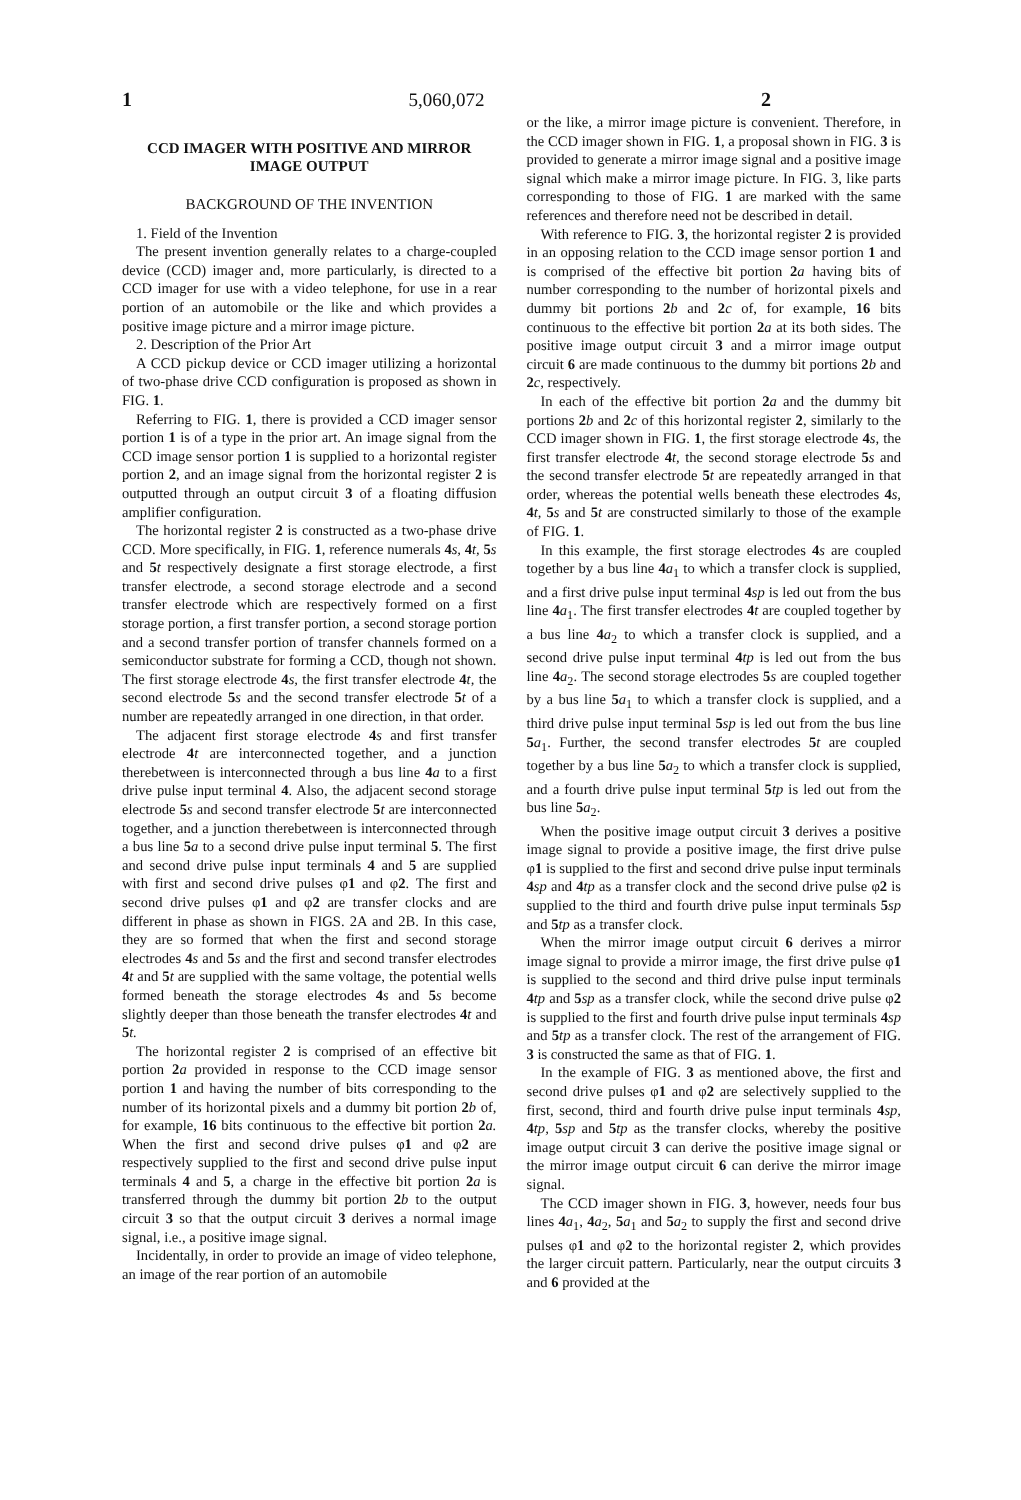1 5,060,072 2
CCD IMAGER WITH POSITIVE AND MIRROR IMAGE OUTPUT
BACKGROUND OF THE INVENTION
1. Field of the Invention
The present invention generally relates to a charge-coupled device (CCD) imager and, more particularly, is directed to a CCD imager for use with a video telephone, for use in a rear portion of an automobile or the like and which provides a positive image picture and a mirror image picture.
2. Description of the Prior Art
A CCD pickup device or CCD imager utilizing a horizontal of two-phase drive CCD configuration is proposed as shown in FIG. 1.
Referring to FIG. 1, there is provided a CCD imager sensor portion 1 is of a type in the prior art. An image signal from the CCD image sensor portion 1 is supplied to a horizontal register portion 2, and an image signal from the horizontal register 2 is outputted through an output circuit 3 of a floating diffusion amplifier configuration.
The horizontal register 2 is constructed as a two-phase drive CCD. More specifically, in FIG. 1, reference numerals 4 s, 4 t, 5 s and 5 t respectively designate a first storage electrode, a first transfer electrode, a second storage electrode and a second transfer electrode which are respectively formed on a first storage portion, a first transfer portion, a second storage portion and a second transfer portion of transfer channels formed on a semiconductor substrate for forming a CCD, though not shown. The first storage electrode 4 s, the first transfer electrode 4 t, the second electrode 5 s and the second transfer electrode 5 t of a number are repeatedly arranged in one direction, in that order.
The adjacent first storage electrode 4 s and first transfer electrode 4 t are interconnected together, and a junction therebetween is interconnected through a bus line 4 a to a first drive pulse input terminal 4. Also, the adjacent second storage electrode 5 s and second transfer electrode 5 t are interconnected together, and a junction therebetween is interconnected through a bus line 5 a to a second drive pulse input terminal 5. The first and second drive pulse input terminals 4 and 5 are supplied with first and second drive pulses φ1 and φ2. The first and second drive pulses φ1 and φ2 are transfer clocks and are different in phase as shown in FIGS. 2A and 2B. In this case, they are so formed that when the first and second storage electrodes 4 s and 5 s and the first and second transfer electrodes 4 t and 5 t are supplied with the same voltage, the potential wells formed beneath the storage electrodes 4 s and 5 s become slightly deeper than those beneath the transfer electrodes 4 t and 5 t.
The horizontal register 2 is comprised of an effective bit portion 2 a provided in response to the CCD image sensor portion 1 and having the number of bits corresponding to the number of its horizontal pixels and a dummy bit portion 2 b of, for example, 16 bits continuous to the effective bit portion 2 a. When the first and second drive pulses φ1 and φ2 are respectively supplied to the first and second drive pulse input terminals 4 and 5, a charge in the effective bit portion 2 a is transferred through the dummy bit portion 2 b to the output circuit 3 so that the output circuit 3 derives a normal image signal, i.e., a positive image signal.
Incidentally, in order to provide an image of video telephone, an image of the rear portion of an automobile
or the like, a mirror image picture is convenient. Therefore, in the CCD imager shown in FIG. 1, a proposal shown in FIG. 3 is provided to generate a mirror image signal and a positive image signal which make a mirror image picture. In FIG. 3, like parts corresponding to those of FIG. 1 are marked with the same references and therefore need not be described in detail.
With reference to FIG. 3, the horizontal register 2 is provided in an opposing relation to the CCD image sensor portion 1 and is comprised of the effective bit portion 2 a having bits of number corresponding to the number of horizontal pixels and dummy bit portions 2 b and 2 c of, for example, 16 bits continuous to the effective bit portion 2 a at its both sides. The positive image output circuit 3 and a mirror image output circuit 6 are made continuous to the dummy bit portions 2 b and 2 c, respectively.
In each of the effective bit portion 2 a and the dummy bit portions 2 b and 2 c of this horizontal register 2, similarly to the CCD imager shown in FIG. 1, the first storage electrode 4 s, the first transfer electrode 4 t, the second storage electrode 5 s and the second transfer electrode 5 t are repeatedly arranged in that order, whereas the potential wells beneath these electrodes 4 s, 4 t, 5 s and 5 t are constructed similarly to those of the example of FIG. 1.
In this example, the first storage electrodes 4 s are coupled together by a bus line 4 a<sub>1</sub> to which a transfer clock is supplied, and a first drive pulse input terminal 4 sp is led out from the bus line 4 a<sub>1</sub>. The first transfer electrodes 4 t are coupled together by a bus line 4 a<sub>2</sub> to which a transfer clock is supplied, and a second drive pulse input terminal 4 tp is led out from the bus line 4 a<sub>2</sub>. The second storage electrodes 5 s are coupled together by a bus line 5 a<sub>1</sub> to which a transfer clock is supplied, and a third drive pulse input terminal 5 sp is led out from the bus line 5 a<sub>1</sub>. Further, the second transfer electrodes 5 t are coupled together by a bus line 5 a<sub>2</sub> to which a transfer clock is supplied, and a fourth drive pulse input terminal 5 tp is led out from the bus line 5 a<sub>2</sub>.
When the positive image output circuit 3 derives a positive image signal to provide a positive image, the first drive pulse φ1 is supplied to the first and second drive pulse input terminals 4 sp and 4 tp as a transfer clock and the second drive pulse φ2 is supplied to the third and fourth drive pulse input terminals 5 sp and 5 tp as a transfer clock.
When the mirror image output circuit 6 derives a mirror image signal to provide a mirror image, the first drive pulse φ1 is supplied to the second and third drive pulse input terminals 4 tp and 5 sp as a transfer clock, while the second drive pulse φ2 is supplied to the first and fourth drive pulse input terminals 4 sp and 5 tp as a transfer clock. The rest of the arrangement of FIG. 3 is constructed the same as that of FIG. 1.
In the example of FIG. 3 as mentioned above, the first and second drive pulses φ1 and φ2 are selectively supplied to the first, second, third and fourth drive pulse input terminals 4 sp, 4 tp, 5 sp and 5 tp as the transfer clocks, whereby the positive image output circuit 3 can derive the positive image signal or the mirror image output circuit 6 can derive the mirror image signal.
The CCD imager shown in FIG. 3, however, needs four bus lines 4 a<sub>1</sub>, 4 a<sub>2</sub>, 5 a<sub>1</sub> and 5 a<sub>2</sub> to supply the first and second drive pulses φ1 and φ2 to the horizontal register 2, which provides the larger circuit pattern. Particularly, near the output circuits 3 and 6 provided at the